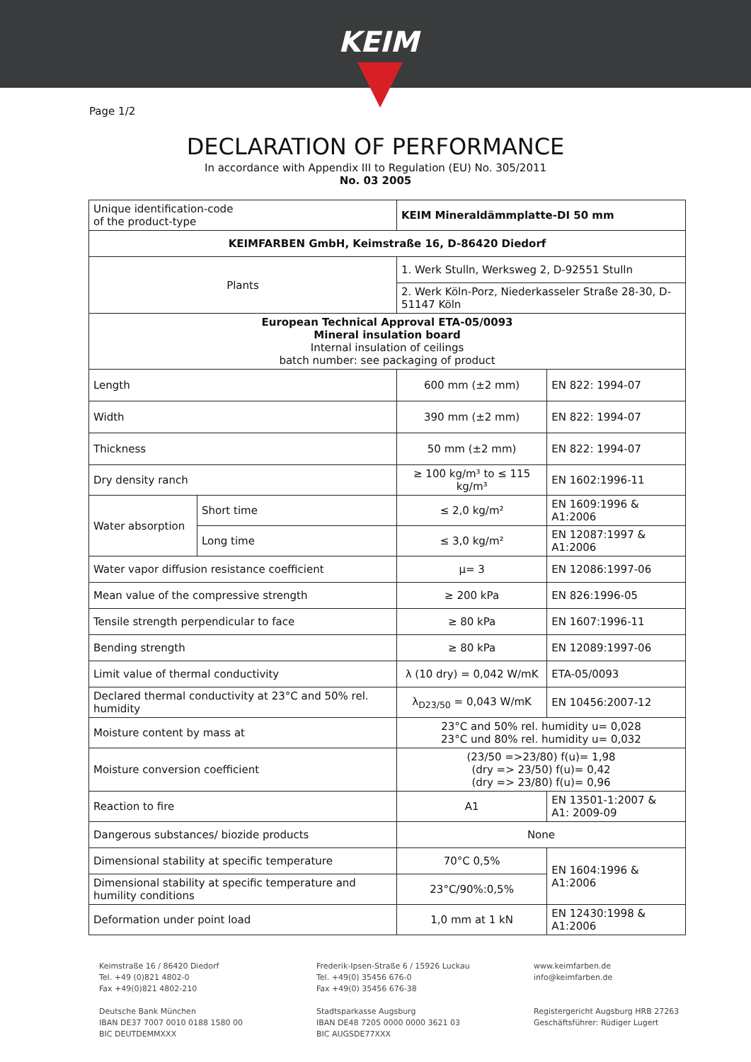KEIM
Page 1/2
DECLARATION OF PERFORMANCE
In accordance with Appendix III to Regulation (EU) No. 305/2011
No. 03 2005
| Unique identification-code of the product-type | | KEIM Mineraldämmplatte-DI 50 mm | |
| KEIMFARBEN GmbH, Keimstraße 16, D-86420 Diedorf | | | |
| Plants | | 1. Werk Stulln, Werksweg 2, D-92551 Stulln | |
| | | 2. Werk Köln-Porz, Niederkasseler Straße 28-30, D-51147 Köln | |
| European Technical Approval ETA-05/0093 Mineral insulation board Internal insulation of ceilings batch number: see packaging of product | | | |
| Length | | 600 mm (±2 mm) | EN 822: 1994-07 |
| Width | | 390 mm (±2 mm) | EN 822: 1994-07 |
| Thickness | | 50 mm (±2 mm) | EN 822: 1994-07 |
| Dry density ranch | | ≥ 100 kg/m³ to ≤ 115 kg/m³ | EN 1602:1996-11 |
| Water absorption | Short time | ≤ 2,0 kg/m² | EN 1609:1996 & A1:2006 |
| | Long time | ≤ 3,0 kg/m² | EN 12087:1997 & A1:2006 |
| Water vapor diffusion resistance coefficient | | μ= 3 | EN 12086:1997-06 |
| Mean value of the compressive strength | | ≥ 200 kPa | EN 826:1996-05 |
| Tensile strength perpendicular to face | | ≥ 80 kPa | EN 1607:1996-11 |
| Bending strength | | ≥ 80 kPa | EN 12089:1997-06 |
| Limit value of thermal conductivity | | λ (10 dry) = 0,042 W/mK | ETA-05/0093 |
| Declared thermal conductivity at 23°C and 50% rel. humidity | | λ<sub>D23/50</sub> = 0,043 W/mK | EN 10456:2007-12 |
| Moisture content by mass at | | 23°C and 50% rel. humidity u= 0,028 23°C und 80% rel. humidity u= 0,032 | |
| Moisture conversion coefficient | | (23/50 =>23/80) f(u)= 1,98 (dry => 23/50) f(u)= 0,42 (dry => 23/80) f(u)= 0,96 | |
| Reaction to fire | | A1 | EN 13501-1:2007 & A1: 2009-09 |
| Dangerous substances/ biozide products | | None | |
| Dimensional stability at specific temperature | | 70°C 0,5% | EN 1604:1996 & A1:2006 |
| Dimensional stability at specific temperature and humility conditions | | 23°C/90%:0,5% | |
| Deformation under point load | | 1,0 mm at 1 kN | EN 12430:1998 & A1:2006 |
Keimstraße 16 / 86420 Diedorf
Tel. +49 (0)821 4802-0
Fax +49(0)821 4802-210
Deutsche Bank München
IBAN DE37 7007 0010 0188 1580 00
BIC DEUTDEMMXXX
Frederik-Ipsen-Straße 6 / 15926 Luckau
Tel. +49(0) 35456 676-0
Fax +49(0) 35456 676-38
Stadtsparkasse Augsburg
IBAN DE48 7205 0000 0000 3621 03
BIC AUGSDE77XXX
www.keimfarben.de
info@keimfarben.de
Registergericht Augsburg HRB 27263
Geschäftsführer: Rüdiger Lugert